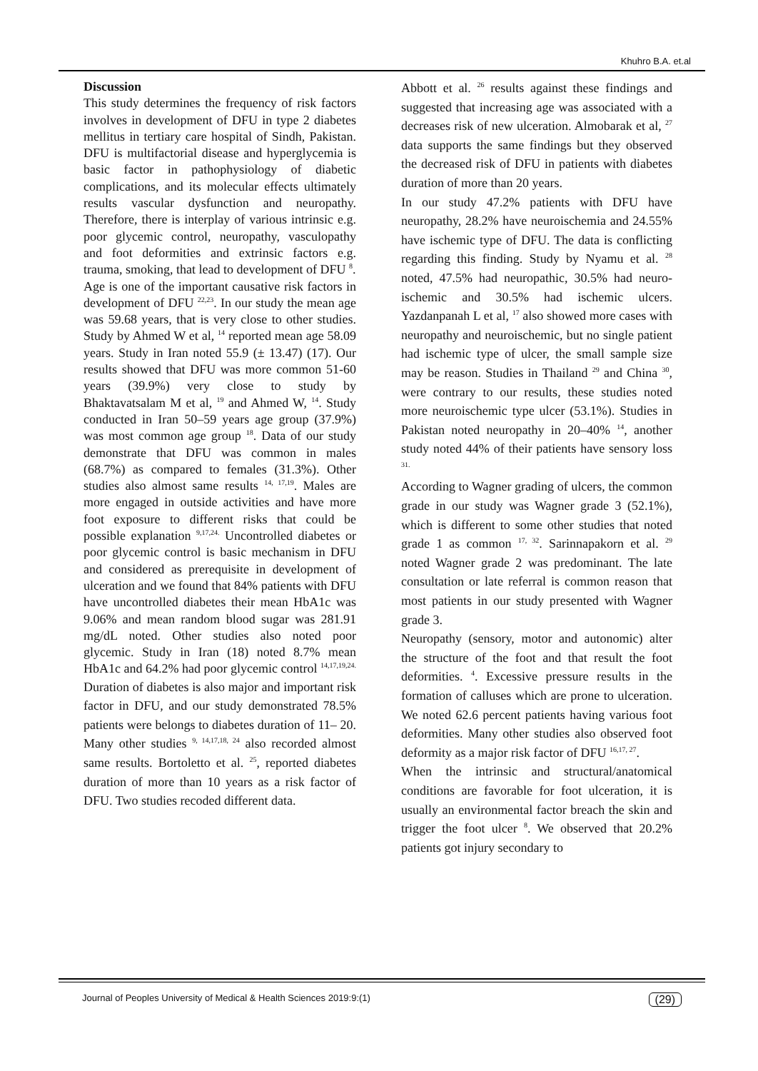Khuhro B.A. et.al
Discussion
This study determines the frequency of risk factors involves in development of DFU in type 2 diabetes mellitus in tertiary care hospital of Sindh, Pakistan. DFU is multifactorial disease and hyperglycemia is basic factor in pathophysiology of diabetic complications, and its molecular effects ultimately results vascular dysfunction and neuropathy. Therefore, there is interplay of various intrinsic e.g. poor glycemic control, neuropathy, vasculopathy and foot deformities and extrinsic factors e.g. trauma, smoking, that lead to development of DFU <sup>8</sup>.
Age is one of the important causative risk factors in development of DFU <sup>22,23</sup>. In our study the mean age was 59.68 years, that is very close to other studies. Study by Ahmed W et al, <sup>14</sup> reported mean age 58.09 years. Study in Iran noted 55.9 (± 13.47) (17). Our results showed that DFU was more common 51-60 years (39.9%) very close to study by Bhaktavatsalam M et al, <sup>19</sup> and Ahmed W, <sup>14</sup>. Study conducted in Iran 50–59 years age group (37.9%) was most common age group <sup>18</sup>. Data of our study demonstrate that DFU was common in males (68.7%) as compared to females (31.3%). Other studies also almost same results <sup>14, 17,19</sup>. Males are more engaged in outside activities and have more foot exposure to different risks that could be possible explanation <sup>9,17,24.</sup> Uncontrolled diabetes or poor glycemic control is basic mechanism in DFU and considered as prerequisite in development of ulceration and we found that 84% patients with DFU have uncontrolled diabetes their mean HbA1c was 9.06% and mean random blood sugar was 281.91 mg/dL noted. Other studies also noted poor glycemic. Study in Iran (18) noted 8.7% mean HbA1c and 64.2% had poor glycemic control <sup>14,17,19,24.</sup>
Duration of diabetes is also major and important risk factor in DFU, and our study demonstrated 78.5% patients were belongs to diabetes duration of 11– 20. Many other studies <sup>9, 14,17,18, 24</sup> also recorded almost same results. Bortoletto et al. <sup>25</sup>, reported diabetes duration of more than 10 years as a risk factor of DFU. Two studies recoded different data.
Abbott et al. <sup>26</sup> results against these findings and suggested that increasing age was associated with a decreases risk of new ulceration. Almobarak et al, <sup>27</sup> data supports the same findings but they observed the decreased risk of DFU in patients with diabetes duration of more than 20 years.
In our study 47.2% patients with DFU have neuropathy, 28.2% have neuroischemia and 24.55% have ischemic type of DFU. The data is conflicting regarding this finding. Study by Nyamu et al. <sup>28</sup> noted, 47.5% had neuropathic, 30.5% had neuro-ischemic and 30.5% had ischemic ulcers. Yazdanpanah L et al, <sup>17</sup> also showed more cases with neuropathy and neuroischemic, but no single patient had ischemic type of ulcer, the small sample size may be reason. Studies in Thailand <sup>29</sup> and China <sup>30</sup>, were contrary to our results, these studies noted more neuroischemic type ulcer (53.1%). Studies in Pakistan noted neuropathy in 20–40% <sup>14</sup>, another study noted 44% of their patients have sensory loss <sup>31.</sup>
According to Wagner grading of ulcers, the common grade in our study was Wagner grade 3 (52.1%), which is different to some other studies that noted grade 1 as common <sup>17, 32</sup>. Sarinnapakorn et al. <sup>29</sup> noted Wagner grade 2 was predominant. The late consultation or late referral is common reason that most patients in our study presented with Wagner grade 3.
Neuropathy (sensory, motor and autonomic) alter the structure of the foot and that result the foot deformities. <sup>4</sup>. Excessive pressure results in the formation of calluses which are prone to ulceration. We noted 62.6 percent patients having various foot deformities. Many other studies also observed foot deformity as a major risk factor of DFU <sup>16,17, 27</sup>.
When the intrinsic and structural/anatomical conditions are favorable for foot ulceration, it is usually an environmental factor breach the skin and trigger the foot ulcer <sup>8</sup>. We observed that 20.2% patients got injury secondary to
Journal of Peoples University of Medical & Health Sciences 2019:9:(1) (29)